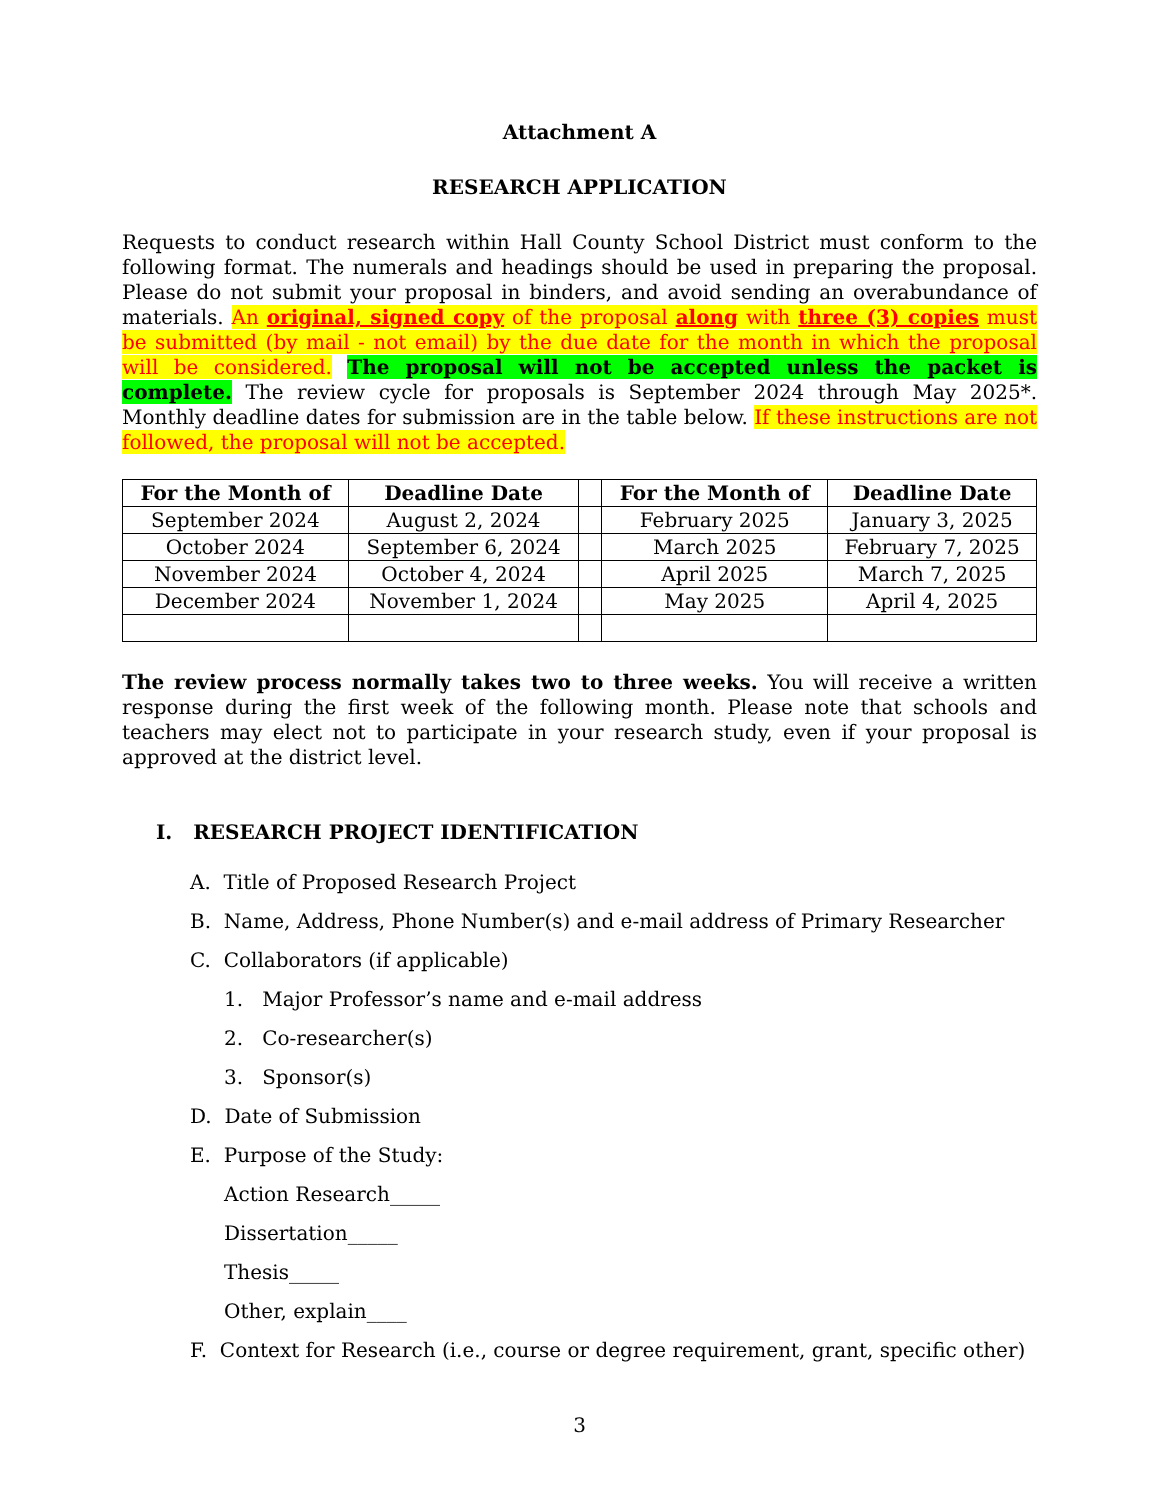Attachment A
RESEARCH APPLICATION
Requests to conduct research within Hall County School District must conform to the following format. The numerals and headings should be used in preparing the proposal. Please do not submit your proposal in binders, and avoid sending an overabundance of materials. An original, signed copy of the proposal along with three (3) copies must be submitted (by mail - not email) by the due date for the month in which the proposal will be considered. The proposal will not be accepted unless the packet is complete. The review cycle for proposals is September 2024 through May 2025*. Monthly deadline dates for submission are in the table below. If these instructions are not followed, the proposal will not be accepted.
| For the Month of | Deadline Date | | For the Month of | Deadline Date |
| --- | --- | --- | --- | --- |
| September 2024 | August 2, 2024 | | February 2025 | January 3, 2025 |
| October 2024 | September 6, 2024 | | March 2025 | February 7, 2025 |
| November 2024 | October 4, 2024 | | April 2025 | March 7, 2025 |
| December 2024 | November 1, 2024 | | May 2025 | April 4, 2025 |
The review process normally takes two to three weeks. You will receive a written response during the first week of the following month. Please note that schools and teachers may elect not to participate in your research study, even if your proposal is approved at the district level.
I. RESEARCH PROJECT IDENTIFICATION
A. Title of Proposed Research Project
B. Name, Address, Phone Number(s) and e-mail address of Primary Researcher
C. Collaborators (if applicable)
1. Major Professor’s name and e-mail address
2. Co-researcher(s)
3. Sponsor(s)
D. Date of Submission
E. Purpose of the Study:
Action Research_____
Dissertation_____
Thesis_____
Other, explain____
F. Context for Research (i.e., course or degree requirement, grant, specific other)
3